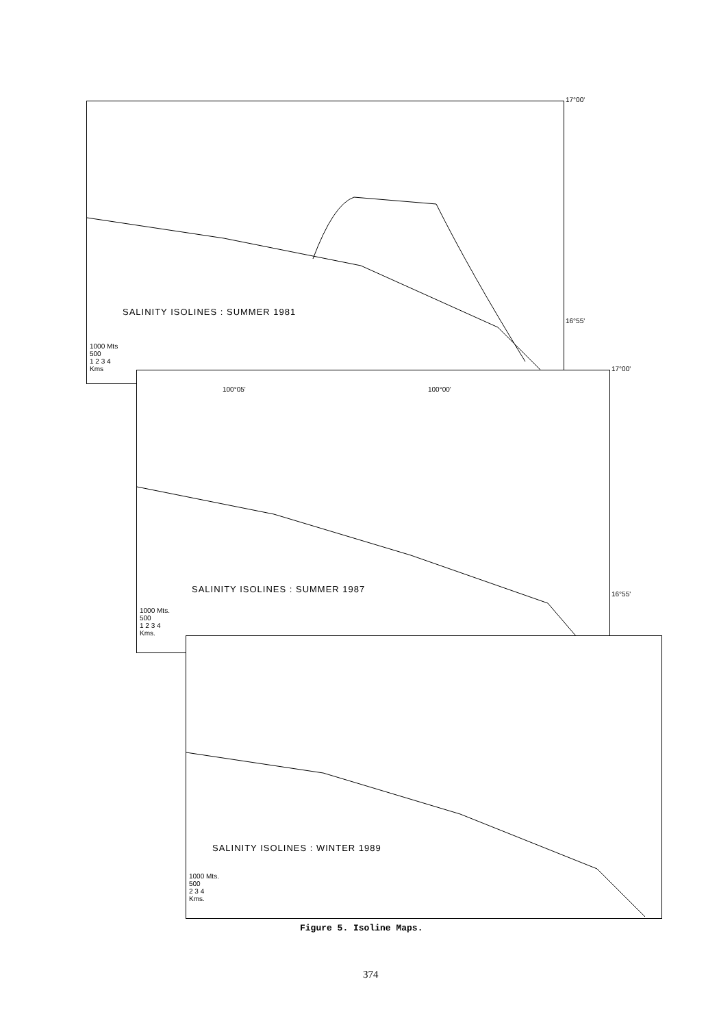SALINITY ISOLINES : SUMMER 1981
1000 Mts
500
1 2 3 4
Kms
17°00'
16°55'
100°05' 100°00'
SALINITY ISOLINES : SUMMER 1987
1000 Mts.
500
1 2 3 4
Kms.
17°00'
16°55'
SALINITY ISOLINES : WINTER 1989
1000 Mts.
500
2 3 4
Kms.
Figure 5. Isoline Maps.
374